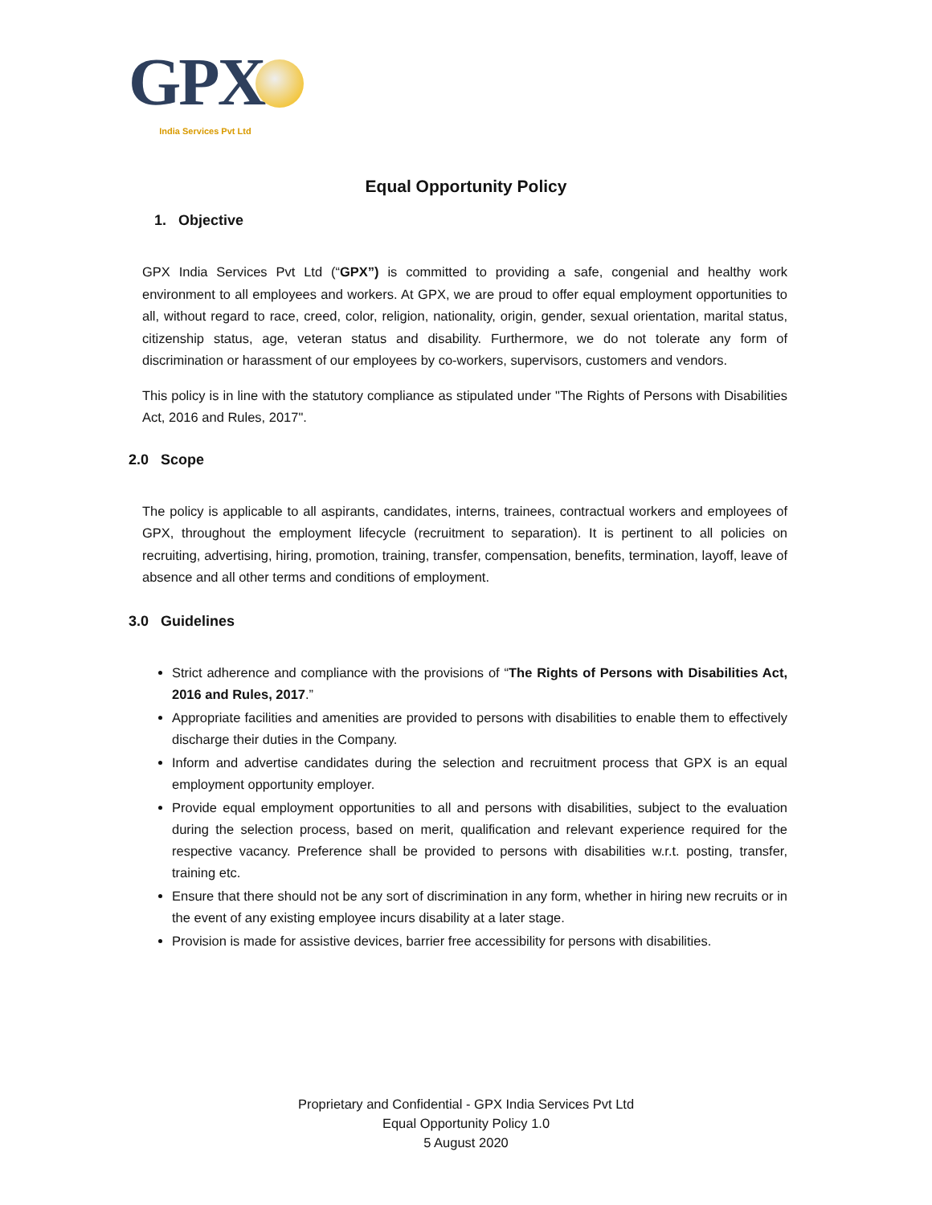GPX
India Services Pvt Ltd
Equal Opportunity Policy
1. Objective
GPX India Services Pvt Ltd (“GPX”) is committed to providing a safe, congenial and healthy work environment to all employees and workers. At GPX, we are proud to offer equal employment opportunities to all, without regard to race, creed, color, religion, nationality, origin, gender, sexual orientation, marital status, citizenship status, age, veteran status and disability. Furthermore, we do not tolerate any form of discrimination or harassment of our employees by co-workers, supervisors, customers and vendors.
This policy is in line with the statutory compliance as stipulated under "The Rights of Persons with Disabilities Act, 2016 and Rules, 2017".
2.0 Scope
The policy is applicable to all aspirants, candidates, interns, trainees, contractual workers and employees of GPX, throughout the employment lifecycle (recruitment to separation). It is pertinent to all policies on recruiting, advertising, hiring, promotion, training, transfer, compensation, benefits, termination, layoff, leave of absence and all other terms and conditions of employment.
3.0 Guidelines
Strict adherence and compliance with the provisions of “The Rights of Persons with Disabilities Act, 2016 and Rules, 2017.”
Appropriate facilities and amenities are provided to persons with disabilities to enable them to effectively discharge their duties in the Company.
Inform and advertise candidates during the selection and recruitment process that GPX is an equal employment opportunity employer.
Provide equal employment opportunities to all and persons with disabilities, subject to the evaluation during the selection process, based on merit, qualification and relevant experience required for the respective vacancy. Preference shall be provided to persons with disabilities w.r.t. posting, transfer, training etc.
Ensure that there should not be any sort of discrimination in any form, whether in hiring new recruits or in the event of any existing employee incurs disability at a later stage.
Provision is made for assistive devices, barrier free accessibility for persons with disabilities.
Proprietary and Confidential - GPX India Services Pvt Ltd
Equal Opportunity Policy 1.0
5 August 2020